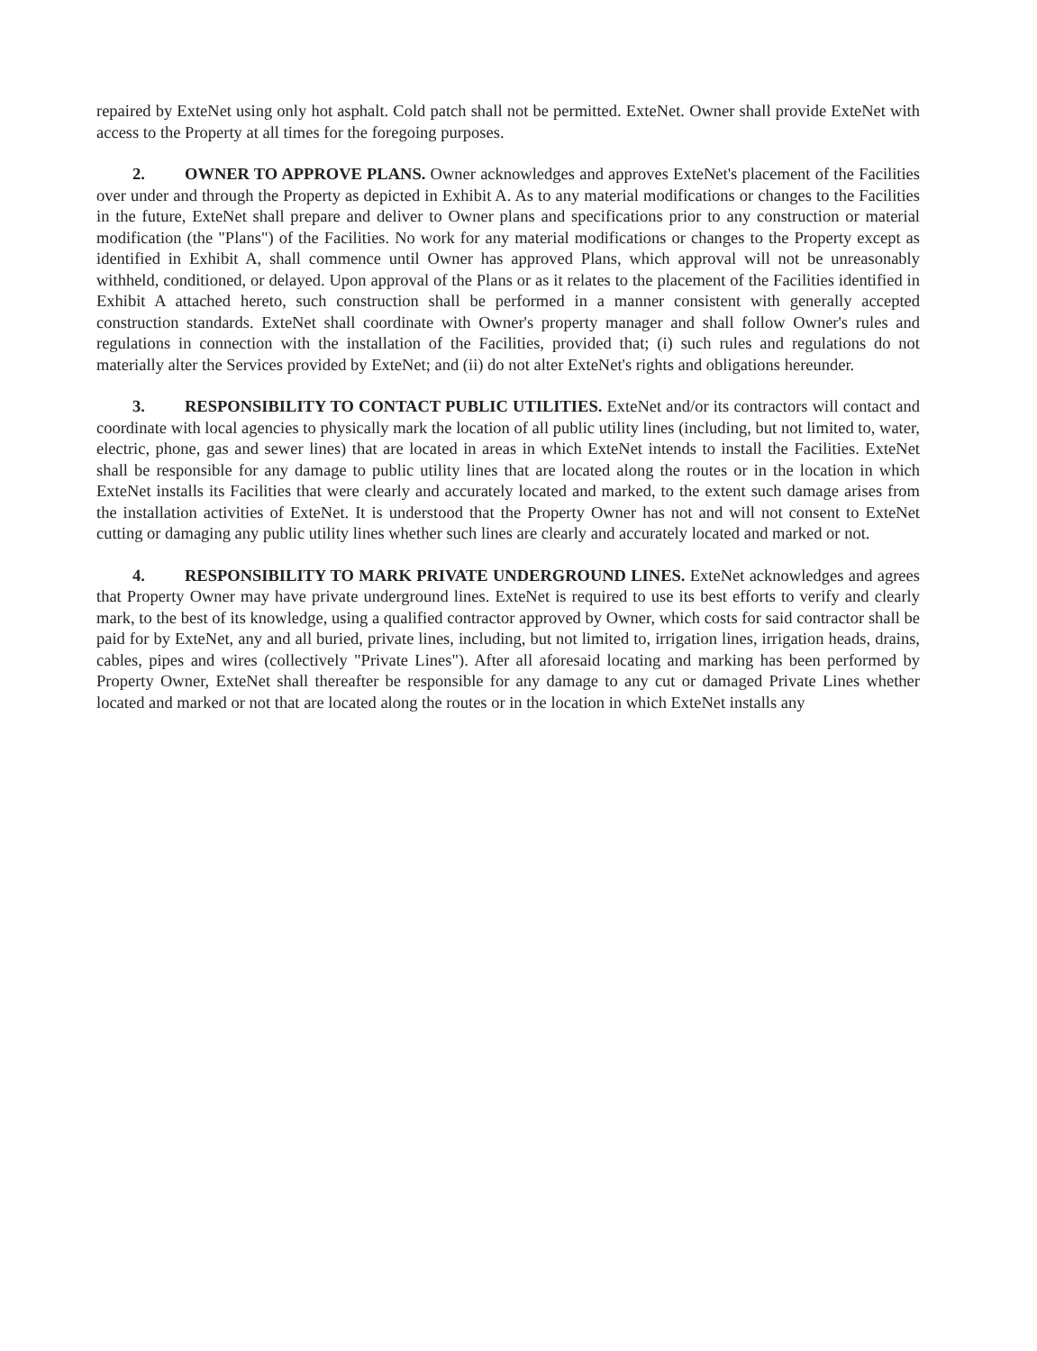repaired by ExteNet using only hot asphalt. Cold patch shall not be permitted. ExteNet. Owner shall provide ExteNet with access to the Property at all times for the foregoing purposes.
2. OWNER TO APPROVE PLANS. Owner acknowledges and approves ExteNet's placement of the Facilities over under and through the Property as depicted in Exhibit A. As to any material modifications or changes to the Facilities in the future, ExteNet shall prepare and deliver to Owner plans and specifications prior to any construction or material modification (the "Plans") of the Facilities. No work for any material modifications or changes to the Property except as identified in Exhibit A, shall commence until Owner has approved Plans, which approval will not be unreasonably withheld, conditioned, or delayed. Upon approval of the Plans or as it relates to the placement of the Facilities identified in Exhibit A attached hereto, such construction shall be performed in a manner consistent with generally accepted construction standards. ExteNet shall coordinate with Owner's property manager and shall follow Owner's rules and regulations in connection with the installation of the Facilities, provided that; (i) such rules and regulations do not materially alter the Services provided by ExteNet; and (ii) do not alter ExteNet's rights and obligations hereunder.
3. RESPONSIBILITY TO CONTACT PUBLIC UTILITIES. ExteNet and/or its contractors will contact and coordinate with local agencies to physically mark the location of all public utility lines (including, but not limited to, water, electric, phone, gas and sewer lines) that are located in areas in which ExteNet intends to install the Facilities. ExteNet shall be responsible for any damage to public utility lines that are located along the routes or in the location in which ExteNet installs its Facilities that were clearly and accurately located and marked, to the extent such damage arises from the installation activities of ExteNet. It is understood that the Property Owner has not and will not consent to ExteNet cutting or damaging any public utility lines whether such lines are clearly and accurately located and marked or not.
4. RESPONSIBILITY TO MARK PRIVATE UNDERGROUND LINES. ExteNet acknowledges and agrees that Property Owner may have private underground lines. ExteNet is required to use its best efforts to verify and clearly mark, to the best of its knowledge, using a qualified contractor approved by Owner, which costs for said contractor shall be paid for by ExteNet, any and all buried, private lines, including, but not limited to, irrigation lines, irrigation heads, drains, cables, pipes and wires (collectively "Private Lines"). After all aforesaid locating and marking has been performed by Property Owner, ExteNet shall thereafter be responsible for any damage to any cut or damaged Private Lines whether located and marked or not that are located along the routes or in the location in which ExteNet installs any